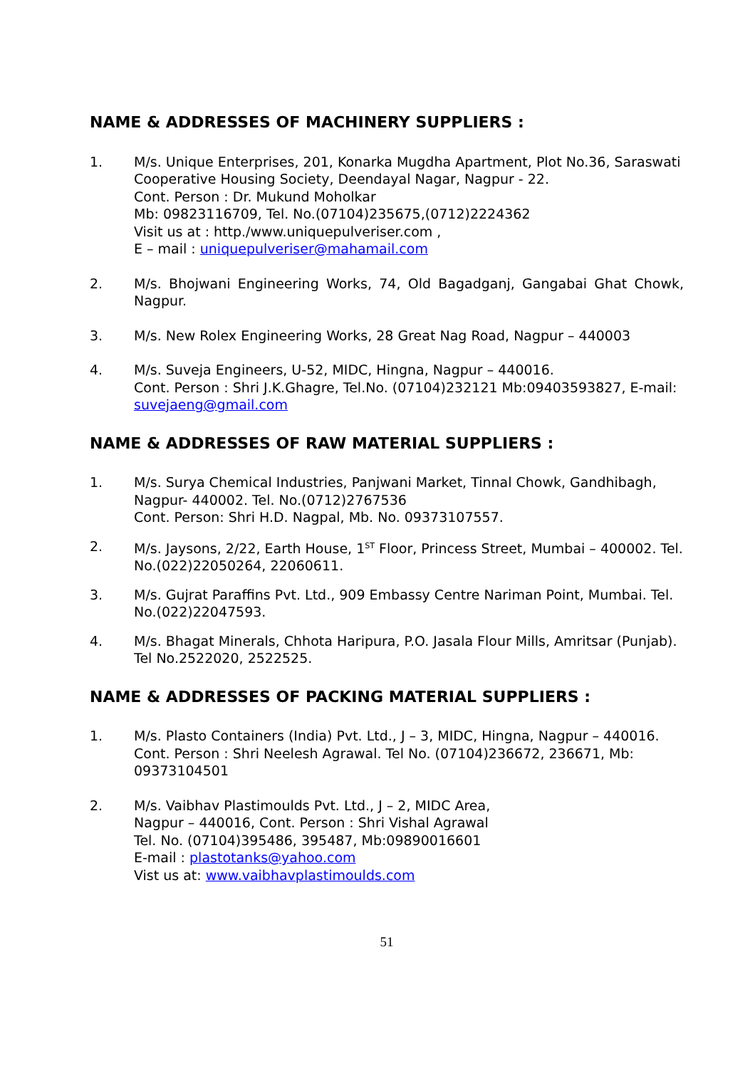NAME & ADDRESSES OF MACHINERY SUPPLIERS :
1. M/s. Unique Enterprises, 201, Konarka Mugdha Apartment, Plot No.36, Saraswati Cooperative Housing Society, Deendayal Nagar, Nagpur - 22.
Cont. Person : Dr. Mukund Moholkar
Mb: 09823116709, Tel. No.(07104)235675,(0712)2224362
Visit us at : http./www.uniquepulveriser.com ,
E – mail : uniquepulveriser@mahamail.com
2. M/s. Bhojwani Engineering Works, 74, Old Bagadganj, Gangabai Ghat Chowk, Nagpur.
3. M/s. New Rolex Engineering Works, 28 Great Nag Road, Nagpur – 440003
4. M/s. Suveja Engineers, U-52, MIDC, Hingna, Nagpur – 440016.
Cont. Person : Shri J.K.Ghagre, Tel.No. (07104)232121 Mb:09403593827, E-mail: suvejaeng@gmail.com
NAME & ADDRESSES OF RAW MATERIAL SUPPLIERS :
1. M/s. Surya Chemical Industries, Panjwani Market, Tinnal Chowk, Gandhibagh, Nagpur- 440002. Tel. No.(0712)2767536
Cont. Person: Shri H.D. Nagpal, Mb. No. 09373107557.
2. M/s. Jaysons, 2/22, Earth House, 1<sup>ST</sup> Floor, Princess Street, Mumbai – 400002. Tel. No.(022)22050264, 22060611.
3. M/s. Gujrat Paraffins Pvt. Ltd., 909 Embassy Centre Nariman Point, Mumbai. Tel. No.(022)22047593.
4. M/s. Bhagat Minerals, Chhota Haripura, P.O. Jasala Flour Mills, Amritsar (Punjab). Tel No.2522020, 2522525.
NAME & ADDRESSES OF PACKING MATERIAL SUPPLIERS :
1. M/s. Plasto Containers (India) Pvt. Ltd., J – 3, MIDC, Hingna, Nagpur – 440016. Cont. Person : Shri Neelesh Agrawal. Tel No. (07104)236672, 236671, Mb: 09373104501
2. M/s. Vaibhav Plastimoulds Pvt. Ltd., J – 2, MIDC Area,
Nagpur – 440016, Cont. Person : Shri Vishal Agrawal
Tel. No. (07104)395486, 395487, Mb:09890016601
E-mail : plastotanks@yahoo.com
Vist us at: www.vaibhavplastimoulds.com
51